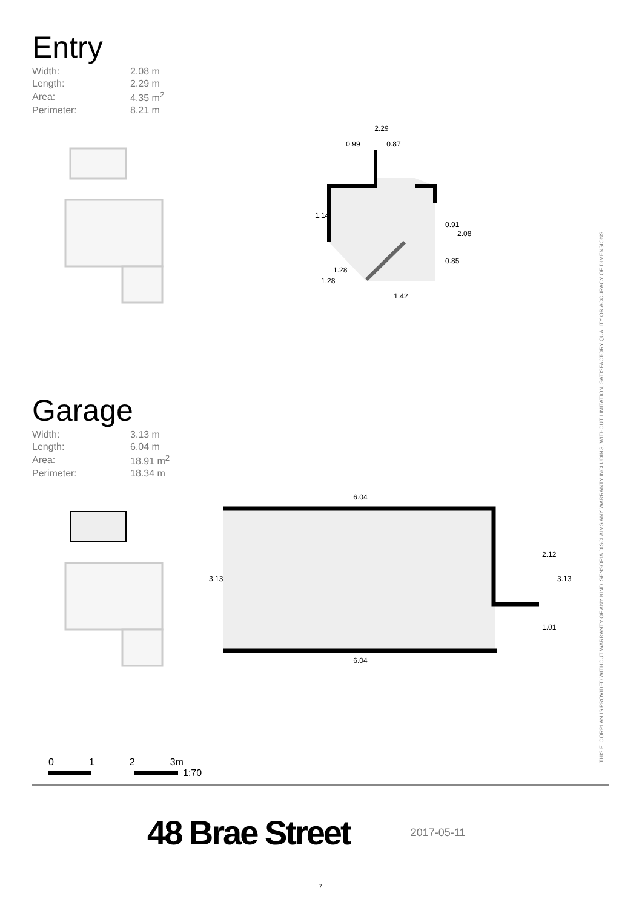Entry
| Width: | 2.08 m |
| Length: | 2.29 m |
| Area: | 4.35 m<sup>2</sup> |
| Perimeter: | 8.21 m |
2.29
0.99
0.87
1.42
1.14
0.91
2.08
0.85
1.28
1.28
Garage
| Width: | 3.13 m |
| Length: | 6.04 m |
| Area: | 18.91 m<sup>2</sup> |
| Perimeter: | 18.34 m |
6.04
6.04
3.13
2.12
1.01
3.13
THIS FLOORPLAN IS PROVIDED WITHOUT WARRANTY OF ANY KIND. SENSOPIA DISCLAIMS ANY WARRANTY INCLUDING, WITHOUT LIMITATION, SATISFACTORY QUALITY OR ACCURACY OF DIMENSIONS.
0 1 2 3m
1:70
48 Brae Street 2017-05-11
7